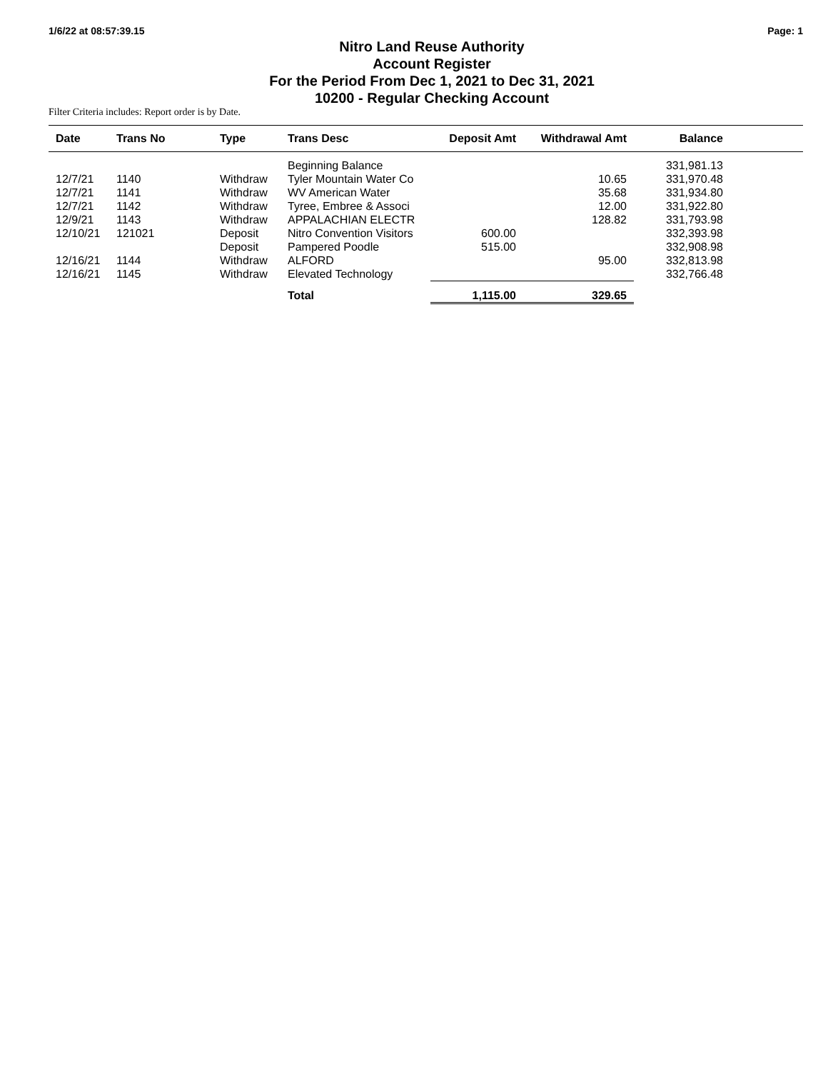1/6/22 at 08:57:39.15 Page: 1
Nitro Land Reuse Authority
Account Register
For the Period From Dec 1, 2021 to Dec 31, 2021
10200 - Regular Checking Account
Filter Criteria includes: Report order is by Date.
| Date | Trans No | Type | Trans Desc | Deposit Amt | Withdrawal Amt | Balance | |
| --- | --- | --- | --- | --- | --- | --- | --- |
| | | | Beginning Balance | | | 331,981.13 | |
| 12/7/21 | 1140 | Withdraw | Tyler Mountain Water Co | | 10.65 | 331,970.48 | |
| 12/7/21 | 1141 | Withdraw | WV American Water | | 35.68 | 331,934.80 | |
| 12/7/21 | 1142 | Withdraw | Tyree, Embree & Associ | | 12.00 | 331,922.80 | |
| 12/9/21 | 1143 | Withdraw | APPALACHIAN ELECTR | | 128.82 | 331,793.98 | |
| 12/10/21 | 121021 | Deposit | Nitro Convention Visitors | 600.00 | | 332,393.98 | |
| | | Deposit | Pampered Poodle | 515.00 | | 332,908.98 | |
| 12/16/21 | 1144 | Withdraw | ALFORD | | 95.00 | 332,813.98 | |
| 12/16/21 | 1145 | Withdraw | Elevated Technology | | | 332,766.48 | |
| | | | Total | 1,115.00 | 329.65 | | |